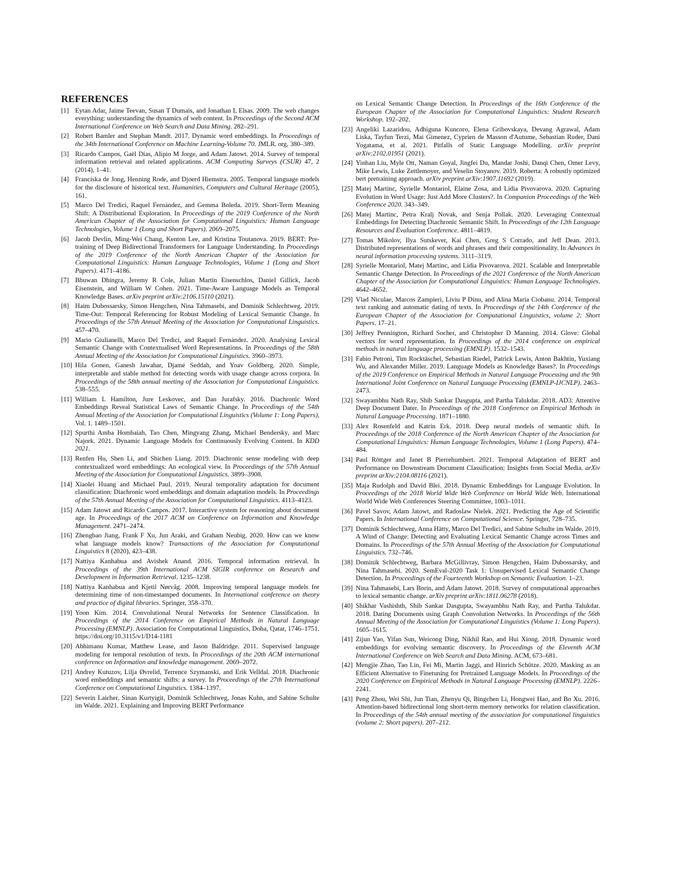REFERENCES
[1] Eytan Adar, Jaime Teevan, Susan T Dumais, and Jonathan L Elsas. 2009. The web changes everything: understanding the dynamics of web content. In Proceedings of the Second ACM International Conference on Web Search and Data Mining. 282–291.
[2] Robert Bamler and Stephan Mandt. 2017. Dynamic word embeddings. In Proceedings of the 34th International Conference on Machine Learning-Volume 70. JMLR. org, 380–389.
[3] Ricardo Campos, Gaël Dias, Alípio M Jorge, and Adam Jatowt. 2014. Survey of temporal information retrieval and related applications. ACM Computing Surveys (CSUR) 47, 2 (2014), 1–41.
[4] Franciska de Jong, Henning Rode, and Djoerd Hiemstra. 2005. Temporal language models for the disclosure of historical text. Humanities, Computers and Cultural Heritage (2005), 161.
[5] Marco Del Tredici, Raquel Fernández, and Gemma Boleda. 2019. Short-Term Meaning Shift: A Distributional Exploration. In Proceedings of the 2019 Conference of the North American Chapter of the Association for Computational Linguistics: Human Language Technologies, Volume 1 (Long and Short Papers). 2069–2075.
[6] Jacob Devlin, Ming-Wei Chang, Kenton Lee, and Kristina Toutanova. 2019. BERT: Pre-training of Deep Bidirectional Transformers for Language Understanding. In Proceedings of the 2019 Conference of the North American Chapter of the Association for Computational Linguistics: Human Language Technologies, Volume 1 (Long and Short Papers). 4171–4186.
[7] Bhuwan Dhingra, Jeremy R Cole, Julian Martin Eisenschlos, Daniel Gillick, Jacob Eisenstein, and William W Cohen. 2021. Time-Aware Language Models as Temporal Knowledge Bases. arXiv preprint arXiv:2106.15110 (2021).
[8] Haim Dubossarsky, Simon Hengchen, Nina Tahmasebi, and Dominik Schlechtweg. 2019. Time-Out: Temporal Referencing for Robust Modeling of Lexical Semantic Change. In Proceedings of the 57th Annual Meeting of the Association for Computational Linguistics. 457–470.
[9] Mario Giulianelli, Marco Del Tredici, and Raquel Fernández. 2020. Analysing Lexical Semantic Change with Contextualised Word Representations. In Proceedings of the 58th Annual Meeting of the Association for Computational Linguistics. 3960–3973.
[10] Hila Gonen, Ganesh Jawahar, Djamé Seddah, and Yoav Goldberg. 2020. Simple, interpretable and stable method for detecting words with usage change across corpora. In Proceedings of the 58th annual meeting of the Association for Computational Linguistics. 538–555.
[11] William L Hamilton, Jure Leskovec, and Dan Jurafsky. 2016. Diachronic Word Embeddings Reveal Statistical Laws of Semantic Change. In Proceedings of the 54th Annual Meeting of the Association for Computational Linguistics (Volume 1: Long Papers), Vol. 1. 1489–1501.
[12] Spurthi Amba Hombaiah, Tao Chen, Mingyang Zhang, Michael Bendersky, and Marc Najork. 2021. Dynamic Language Models for Continuously Evolving Content. In KDD 2021.
[13] Renfen Hu, Shen Li, and Shichen Liang. 2019. Diachronic sense modeling with deep contextualized word embeddings: An ecological view. In Proceedings of the 57th Annual Meeting of the Association for Computational Linguistics. 3899–3908.
[14] Xiaolei Huang and Michael Paul. 2019. Neural temporality adaptation for document classification: Diachronic word embeddings and domain adaptation models. In Proceedings of the 57th Annual Meeting of the Association for Computational Linguistics. 4113–4123.
[15] Adam Jatowt and Ricardo Campos. 2017. Interactive system for reasoning about document age. In Proceedings of the 2017 ACM on Conference on Information and Knowledge Management. 2471–2474.
[16] Zhengbao Jiang, Frank F Xu, Jun Araki, and Graham Neubig. 2020. How can we know what language models know? Transactions of the Association for Computational Linguistics 8 (2020), 423–438.
[17] Nattiya Kanhabua and Avishek Anand. 2016. Temporal information retrieval. In Proceedings of the 39th International ACM SIGIR conference on Research and Development in Information Retrieval. 1235–1238.
[18] Nattiya Kanhabua and Kjetil Nørvåg. 2008. Improving temporal language models for determining time of non-timestamped documents. In International conference on theory and practice of digital libraries. Springer, 358–370.
[19] Yoon Kim. 2014. Convolutional Neural Networks for Sentence Classification. In Proceedings of the 2014 Conference on Empirical Methods in Natural Language Processing (EMNLP). Association for Computational Linguistics, Doha, Qatar, 1746–1751. https://doi.org/10.3115/v1/D14-1181
[20] Abhimanu Kumar, Matthew Lease, and Jason Baldridge. 2011. Supervised language modeling for temporal resolution of texts. In Proceedings of the 20th ACM international conference on Information and knowledge management. 2069–2072.
[21] Andrey Kutuzov, Lilja Øvrelid, Terrence Szymanski, and Erik Velldal. 2018. Diachronic word embeddings and semantic shifts: a survey. In Proceedings of the 27th International Conference on Computational Linguistics. 1384–1397.
[22] Severin Laicher, Sinan Kurtyigit, Dominik Schlechtweg, Jonas Kuhn, and Sabine Schulte im Walde. 2021. Explaining and Improving BERT Performance
on Lexical Semantic Change Detection. In Proceedings of the 16th Conference of the European Chapter of the Association for Computational Linguistics: Student Research Workshop. 192–202.
[23] Angeliki Lazaridou, Adhiguna Kuncoro, Elena Gribovskaya, Devang Agrawal, Adam Liska, Tayfun Terzi, Mai Gimenez, Cyprien de Masson d'Autume, Sebastian Ruder, Dani Yogatama, et al. 2021. Pitfalls of Static Language Modelling. arXiv preprint arXiv:2102.01951 (2021).
[24] Yinhan Liu, Myle Ott, Naman Goyal, Jingfei Du, Mandar Joshi, Danqi Chen, Omer Levy, Mike Lewis, Luke Zettlemoyer, and Veselin Stoyanov. 2019. Roberta: A robustly optimized bert pretraining approach. arXiv preprint arXiv:1907.11692 (2019).
[25] Matej Martinc, Syrielle Montariol, Elaine Zosa, and Lidia Pivovarova. 2020. Capturing Evolution in Word Usage: Just Add More Clusters?. In Companion Proceedings of the Web Conference 2020. 343–349.
[26] Matej Martinc, Petra Kralj Novak, and Senja Pollak. 2020. Leveraging Contextual Embeddings for Detecting Diachronic Semantic Shift. In Proceedings of the 12th Language Resources and Evaluation Conference. 4811–4819.
[27] Tomas Mikolov, Ilya Sutskever, Kai Chen, Greg S Corrado, and Jeff Dean. 2013. Distributed representations of words and phrases and their compositionality. In Advances in neural information processing systems. 3111–3119.
[28] Syrielle Montariol, Matej Martinc, and Lidia Pivovarova. 2021. Scalable and Interpretable Semantic Change Detection. In Proceedings of the 2021 Conference of the North American Chapter of the Association for Computational Linguistics: Human Language Technologies. 4642–4652.
[29] Vlad Niculae, Marcos Zampieri, Liviu P Dinu, and Alina Maria Ciobanu. 2014. Temporal text ranking and automatic dating of texts. In Proceedings of the 14th Conference of the European Chapter of the Association for Computational Linguistics, volume 2: Short Papers. 17–21.
[30] Jeffrey Pennington, Richard Socher, and Christopher D Manning. 2014. Glove: Global vectors for word representation. In Proceedings of the 2014 conference on empirical methods in natural language processing (EMNLP). 1532–1543.
[31] Fabio Petroni, Tim Rocktäschel, Sebastian Riedel, Patrick Lewis, Anton Bakhtin, Yuxiang Wu, and Alexander Miller. 2019. Language Models as Knowledge Bases?. In Proceedings of the 2019 Conference on Empirical Methods in Natural Language Processing and the 9th International Joint Conference on Natural Language Processing (EMNLP-IJCNLP). 2463–2473.
[32] Swayambhu Nath Ray, Shib Sankar Dasgupta, and Partha Talukdar. 2018. AD3: Attentive Deep Document Dater. In Proceedings of the 2018 Conference on Empirical Methods in Natural Language Processing. 1871–1880.
[33] Alex Rosenfeld and Katrin Erk. 2018. Deep neural models of semantic shift. In Proceedings of the 2018 Conference of the North American Chapter of the Association for Computational Linguistics: Human Language Technologies, Volume 1 (Long Papers). 474–484.
[34] Paul Röttger and Janet B Pierrehumbert. 2021. Temporal Adaptation of BERT and Performance on Downstream Document Classification: Insights from Social Media. arXiv preprint arXiv:2104.08116 (2021).
[35] Maja Rudolph and David Blei. 2018. Dynamic Embeddings for Language Evolution. In Proceedings of the 2018 World Wide Web Conference on World Wide Web. International World Wide Web Conferences Steering Committee, 1003–1011.
[36] Pavel Savov, Adam Jatowt, and Radoslaw Nielek. 2021. Predicting the Age of Scientific Papers. In International Conference on Computational Science. Springer, 728–735.
[37] Dominik Schlechtweg, Anna Hätty, Marco Del Tredici, and Sabine Schulte im Walde. 2019. A Wind of Change: Detecting and Evaluating Lexical Semantic Change across Times and Domains. In Proceedings of the 57th Annual Meeting of the Association for Computational Linguistics. 732–746.
[38] Dominik Schlechtweg, Barbara McGillivray, Simon Hengchen, Haim Dubossarsky, and Nina Tahmasebi. 2020. SemEval-2020 Task 1: Unsupervised Lexical Semantic Change Detection. In Proceedings of the Fourteenth Workshop on Semantic Evaluation. 1–23.
[39] Nina Tahmasebi, Lars Borin, and Adam Jatowt. 2018. Survey of computational approaches to lexical semantic change. arXiv preprint arXiv:1811.06278 (2018).
[40] Shikhar Vashishth, Shib Sankar Dasgupta, Swayambhu Nath Ray, and Partha Talukdar. 2018. Dating Documents using Graph Convolution Networks. In Proceedings of the 56th Annual Meeting of the Association for Computational Linguistics (Volume 1: Long Papers). 1605–1615.
[41] Zijun Yao, Yifan Sun, Weicong Ding, Nikhil Rao, and Hui Xiong. 2018. Dynamic word embeddings for evolving semantic discovery. In Proceedings of the Eleventh ACM International Conference on Web Search and Data Mining. ACM, 673–681.
[42] Mengjie Zhao, Tao Lin, Fei Mi, Martin Jaggi, and Hinrich Schütze. 2020. Masking as an Efficient Alternative to Finetuning for Pretrained Language Models. In Proceedings of the 2020 Conference on Empirical Methods in Natural Language Processing (EMNLP). 2226–2241.
[43] Peng Zhou, Wei Shi, Jun Tian, Zhenyu Qi, Bingchen Li, Hongwei Hao, and Bo Xu. 2016. Attention-based bidirectional long short-term memory networks for relation classification. In Proceedings of the 54th annual meeting of the association for computational linguistics (volume 2: Short papers). 207–212.